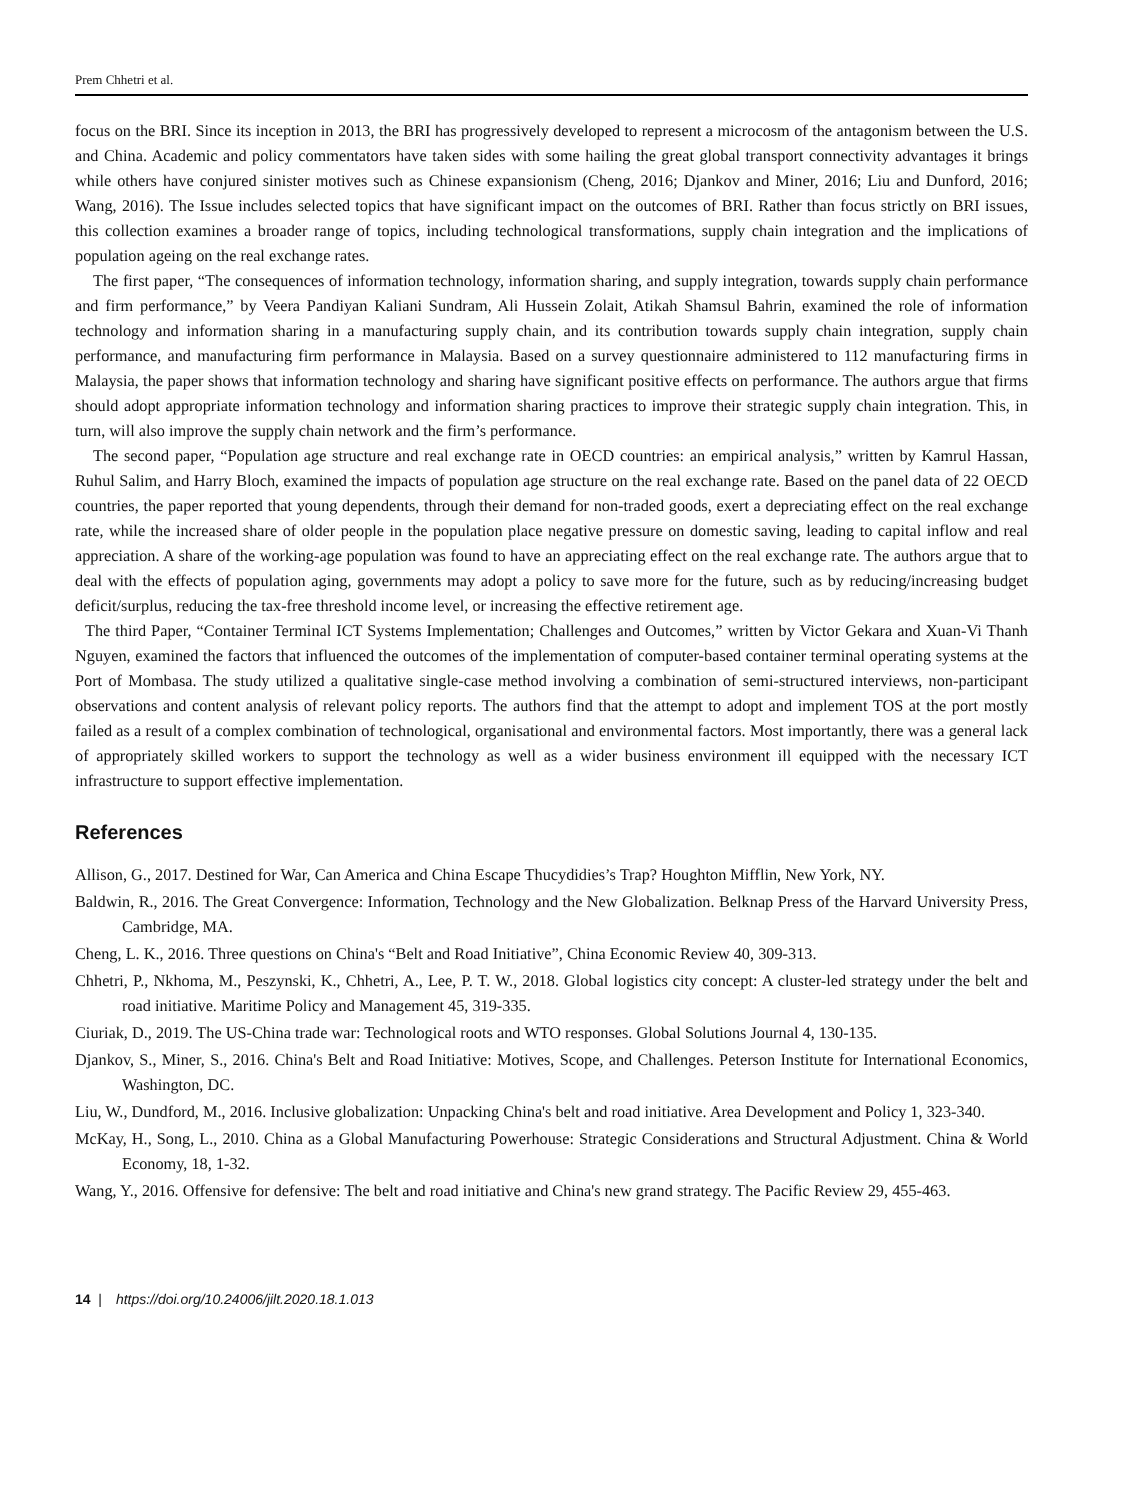Prem Chhetri et al.
focus on the BRI. Since its inception in 2013, the BRI has progressively developed to represent a microcosm of the antagonism between the U.S. and China. Academic and policy commentators have taken sides with some hailing the great global transport connectivity advantages it brings while others have conjured sinister motives such as Chinese expansionism (Cheng, 2016; Djankov and Miner, 2016; Liu and Dunford, 2016; Wang, 2016). The Issue includes selected topics that have significant impact on the outcomes of BRI. Rather than focus strictly on BRI issues, this collection examines a broader range of topics, including technological transformations, supply chain integration and the implications of population ageing on the real exchange rates.
The first paper, “The consequences of information technology, information sharing, and supply integration, towards supply chain performance and firm performance,” by Veera Pandiyan Kaliani Sundram, Ali Hussein Zolait, Atikah Shamsul Bahrin, examined the role of information technology and information sharing in a manufacturing supply chain, and its contribution towards supply chain integration, supply chain performance, and manufacturing firm performance in Malaysia. Based on a survey questionnaire administered to 112 manufacturing firms in Malaysia, the paper shows that information technology and sharing have significant positive effects on performance. The authors argue that firms should adopt appropriate information technology and information sharing practices to improve their strategic supply chain integration. This, in turn, will also improve the supply chain network and the firm’s performance.
The second paper, “Population age structure and real exchange rate in OECD countries: an empirical analysis,” written by Kamrul Hassan, Ruhul Salim, and Harry Bloch, examined the impacts of population age structure on the real exchange rate. Based on the panel data of 22 OECD countries, the paper reported that young dependents, through their demand for non-traded goods, exert a depreciating effect on the real exchange rate, while the increased share of older people in the population place negative pressure on domestic saving, leading to capital inflow and real appreciation. A share of the working-age population was found to have an appreciating effect on the real exchange rate. The authors argue that to deal with the effects of population aging, governments may adopt a policy to save more for the future, such as by reducing/increasing budget deficit/surplus, reducing the tax-free threshold income level, or increasing the effective retirement age.
The third Paper, “Container Terminal ICT Systems Implementation; Challenges and Outcomes,” written by Victor Gekara and Xuan-Vi Thanh Nguyen, examined the factors that influenced the outcomes of the implementation of computer-based container terminal operating systems at the Port of Mombasa. The study utilized a qualitative single-case method involving a combination of semi-structured interviews, non-participant observations and content analysis of relevant policy reports. The authors find that the attempt to adopt and implement TOS at the port mostly failed as a result of a complex combination of technological, organisational and environmental factors. Most importantly, there was a general lack of appropriately skilled workers to support the technology as well as a wider business environment ill equipped with the necessary ICT infrastructure to support effective implementation.
References
Allison, G., 2017. Destined for War, Can America and China Escape Thucydidies’s Trap? Houghton Mifflin, New York, NY.
Baldwin, R., 2016. The Great Convergence: Information, Technology and the New Globalization. Belknap Press of the Harvard University Press, Cambridge, MA.
Cheng, L. K., 2016. Three questions on China's “Belt and Road Initiative”, China Economic Review 40, 309-313.
Chhetri, P., Nkhoma, M., Peszynski, K., Chhetri, A., Lee, P. T. W., 2018. Global logistics city concept: A cluster-led strategy under the belt and road initiative. Maritime Policy and Management 45, 319-335.
Ciuriak, D., 2019. The US-China trade war: Technological roots and WTO responses. Global Solutions Journal 4, 130-135.
Djankov, S., Miner, S., 2016. China's Belt and Road Initiative: Motives, Scope, and Challenges. Peterson Institute for International Economics, Washington, DC.
Liu, W., Dundford, M., 2016. Inclusive globalization: Unpacking China's belt and road initiative. Area Development and Policy 1, 323-340.
McKay, H., Song, L., 2010. China as a Global Manufacturing Powerhouse: Strategic Considerations and Structural Adjustment. China & World Economy, 18, 1-32.
Wang, Y., 2016. Offensive for defensive: The belt and road initiative and China's new grand strategy. The Pacific Review 29, 455-463.
14 | https://doi.org/10.24006/jilt.2020.18.1.013